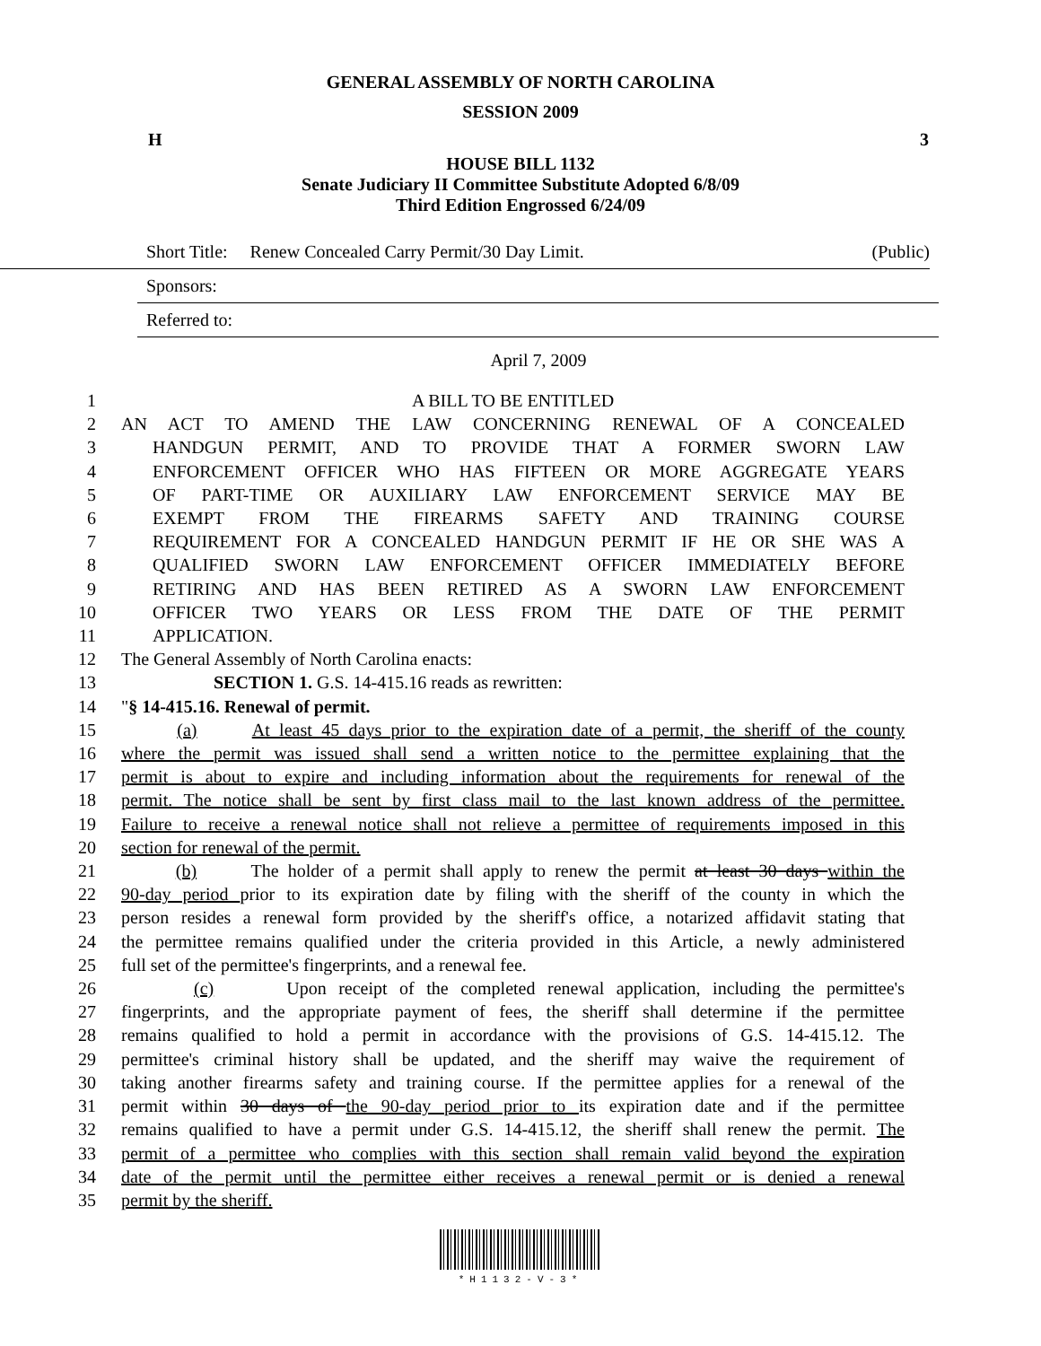GENERAL ASSEMBLY OF NORTH CAROLINA
SESSION 2009
H 3
HOUSE BILL 1132
Senate Judiciary II Committee Substitute Adopted 6/8/09
Third Edition Engrossed 6/24/09
Short Title: Renew Concealed Carry Permit/30 Day Limit. (Public)
Sponsors:
Referred to:
April 7, 2009
1 A BILL TO BE ENTITLED
2 AN ACT TO AMEND THE LAW CONCERNING RENEWAL OF A CONCEALED
3 HANDGUN PERMIT, AND TO PROVIDE THAT A FORMER SWORN LAW
4 ENFORCEMENT OFFICER WHO HAS FIFTEEN OR MORE AGGREGATE YEARS
5 OF PART-TIME OR AUXILIARY LAW ENFORCEMENT SERVICE MAY BE
6 EXEMPT FROM THE FIREARMS SAFETY AND TRAINING COURSE
7 REQUIREMENT FOR A CONCEALED HANDGUN PERMIT IF HE OR SHE WAS A
8 QUALIFIED SWORN LAW ENFORCEMENT OFFICER IMMEDIATELY BEFORE
9 RETIRING AND HAS BEEN RETIRED AS A SWORN LAW ENFORCEMENT
10 OFFICER TWO YEARS OR LESS FROM THE DATE OF THE PERMIT
11 APPLICATION.
12 The General Assembly of North Carolina enacts:
13 SECTION 1. G.S. 14-415.16 reads as rewritten:
14 "§ 14-415.16. Renewal of permit.
15 (a) At least 45 days prior to the expiration date of a permit, the sheriff of the county
16 where the permit was issued shall send a written notice to the permittee explaining that the
17 permit is about to expire and including information about the requirements for renewal of the
18 permit. The notice shall be sent by first class mail to the last known address of the permittee.
19 Failure to receive a renewal notice shall not relieve a permittee of requirements imposed in this
20 section for renewal of the permit.
21 (b) The holder of a permit shall apply to renew the permit at least 30 days within the
22 90-day period prior to its expiration date by filing with the sheriff of the county in which the
23 person resides a renewal form provided by the sheriff's office, a notarized affidavit stating that
24 the permittee remains qualified under the criteria provided in this Article, a newly administered
25 full set of the permittee's fingerprints, and a renewal fee.
26 (c) Upon receipt of the completed renewal application, including the permittee's
27 fingerprints, and the appropriate payment of fees, the sheriff shall determine if the permittee
28 remains qualified to hold a permit in accordance with the provisions of G.S. 14-415.12. The
29 permittee's criminal history shall be updated, and the sheriff may waive the requirement of
30 taking another firearms safety and training course. If the permittee applies for a renewal of the
31 permit within 30 days of the 90-day period prior to its expiration date and if the permittee
32 remains qualified to have a permit under G.S. 14-415.12, the sheriff shall renew the permit. The
33 permit of a permittee who complies with this section shall remain valid beyond the expiration
34 date of the permit until the permittee either receives a renewal permit or is denied a renewal
35 permit by the sheriff.
*H1132-V-3*